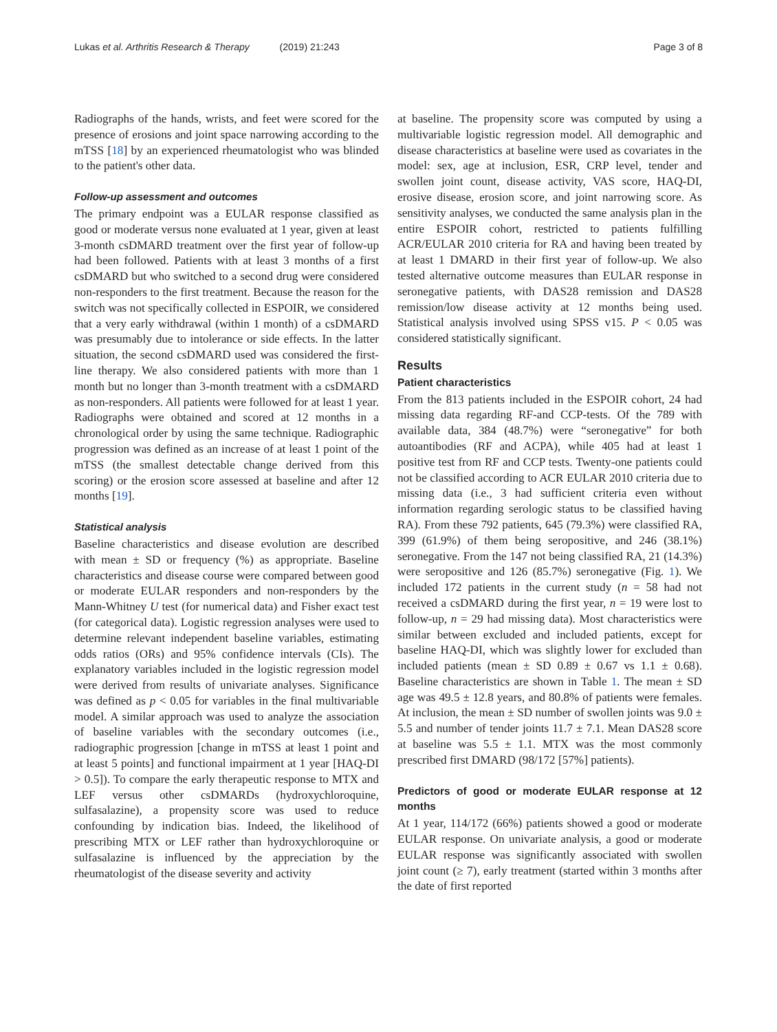Lukas et al. Arthritis Research & Therapy (2019) 21:243 Page 3 of 8
Radiographs of the hands, wrists, and feet were scored for the presence of erosions and joint space narrowing according to the mTSS [18] by an experienced rheumatologist who was blinded to the patient's other data.
Follow-up assessment and outcomes
The primary endpoint was a EULAR response classified as good or moderate versus none evaluated at 1 year, given at least 3-month csDMARD treatment over the first year of follow-up had been followed. Patients with at least 3 months of a first csDMARD but who switched to a second drug were considered non-responders to the first treatment. Because the reason for the switch was not specifically collected in ESPOIR, we considered that a very early withdrawal (within 1 month) of a csDMARD was presumably due to intolerance or side effects. In the latter situation, the second csDMARD used was considered the first-line therapy. We also considered patients with more than 1 month but no longer than 3-month treatment with a csDMARD as non-responders. All patients were followed for at least 1 year. Radiographs were obtained and scored at 12 months in a chronological order by using the same technique. Radiographic progression was defined as an increase of at least 1 point of the mTSS (the smallest detectable change derived from this scoring) or the erosion score assessed at baseline and after 12 months [19].
Statistical analysis
Baseline characteristics and disease evolution are described with mean ± SD or frequency (%) as appropriate. Baseline characteristics and disease course were compared between good or moderate EULAR responders and non-responders by the Mann-Whitney U test (for numerical data) and Fisher exact test (for categorical data). Logistic regression analyses were used to determine relevant independent baseline variables, estimating odds ratios (ORs) and 95% confidence intervals (CIs). The explanatory variables included in the logistic regression model were derived from results of univariate analyses. Significance was defined as p < 0.05 for variables in the final multivariable model. A similar approach was used to analyze the association of baseline variables with the secondary outcomes (i.e., radiographic progression [change in mTSS at least 1 point and at least 5 points] and functional impairment at 1 year [HAQ-DI > 0.5]). To compare the early therapeutic response to MTX and LEF versus other csDMARDs (hydroxychloroquine, sulfasalazine), a propensity score was used to reduce confounding by indication bias. Indeed, the likelihood of prescribing MTX or LEF rather than hydroxychloroquine or sulfasalazine is influenced by the appreciation by the rheumatologist of the disease severity and activity
at baseline. The propensity score was computed by using a multivariable logistic regression model. All demographic and disease characteristics at baseline were used as covariates in the model: sex, age at inclusion, ESR, CRP level, tender and swollen joint count, disease activity, VAS score, HAQ-DI, erosive disease, erosion score, and joint narrowing score. As sensitivity analyses, we conducted the same analysis plan in the entire ESPOIR cohort, restricted to patients fulfilling ACR/EULAR 2010 criteria for RA and having been treated by at least 1 DMARD in their first year of follow-up. We also tested alternative outcome measures than EULAR response in seronegative patients, with DAS28 remission and DAS28 remission/low disease activity at 12 months being used. Statistical analysis involved using SPSS v15. P < 0.05 was considered statistically significant.
Results
Patient characteristics
From the 813 patients included in the ESPOIR cohort, 24 had missing data regarding RF-and CCP-tests. Of the 789 with available data, 384 (48.7%) were “seronegative” for both autoantibodies (RF and ACPA), while 405 had at least 1 positive test from RF and CCP tests. Twenty-one patients could not be classified according to ACR EULAR 2010 criteria due to missing data (i.e., 3 had sufficient criteria even without information regarding serologic status to be classified having RA). From these 792 patients, 645 (79.3%) were classified RA, 399 (61.9%) of them being seropositive, and 246 (38.1%) seronegative. From the 147 not being classified RA, 21 (14.3%) were seropositive and 126 (85.7%) seronegative (Fig. 1). We included 172 patients in the current study (n = 58 had not received a csDMARD during the first year, n = 19 were lost to follow-up, n = 29 had missing data). Most characteristics were similar between excluded and included patients, except for baseline HAQ-DI, which was slightly lower for excluded than included patients (mean ± SD 0.89 ± 0.67 vs 1.1 ± 0.68). Baseline characteristics are shown in Table 1. The mean ± SD age was 49.5 ± 12.8 years, and 80.8% of patients were females. At inclusion, the mean ± SD number of swollen joints was 9.0 ± 5.5 and number of tender joints 11.7 ± 7.1. Mean DAS28 score at baseline was 5.5 ± 1.1. MTX was the most commonly prescribed first DMARD (98/172 [57%] patients).
Predictors of good or moderate EULAR response at 12 months
At 1 year, 114/172 (66%) patients showed a good or moderate EULAR response. On univariate analysis, a good or moderate EULAR response was significantly associated with swollen joint count (≥ 7), early treatment (started within 3 months after the date of first reported